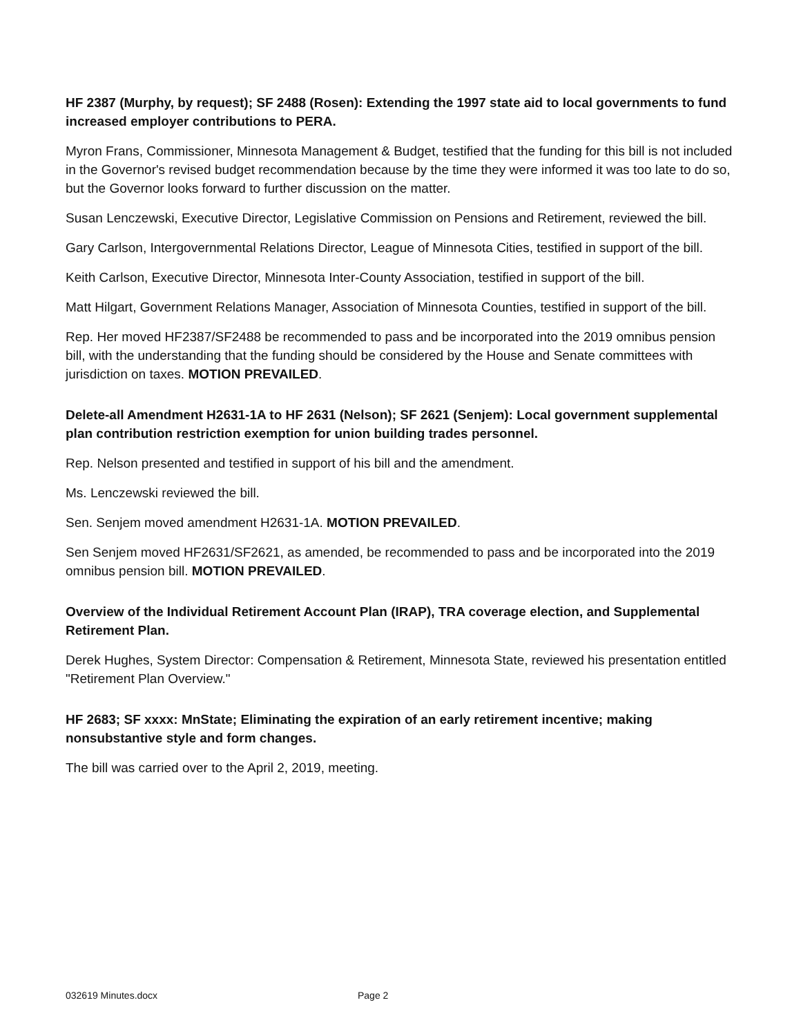HF 2387 (Murphy, by request); SF 2488 (Rosen): Extending the 1997 state aid to local governments to fund increased employer contributions to PERA.
Myron Frans, Commissioner, Minnesota Management & Budget, testified that the funding for this bill is not included in the Governor's revised budget recommendation because by the time they were informed it was too late to do so, but the Governor looks forward to further discussion on the matter.
Susan Lenczewski, Executive Director, Legislative Commission on Pensions and Retirement, reviewed the bill.
Gary Carlson, Intergovernmental Relations Director, League of Minnesota Cities, testified in support of the bill.
Keith Carlson, Executive Director, Minnesota Inter-County Association, testified in support of the bill.
Matt Hilgart, Government Relations Manager, Association of Minnesota Counties, testified in support of the bill.
Rep. Her moved HF2387/SF2488 be recommended to pass and be incorporated into the 2019 omnibus pension bill, with the understanding that the funding should be considered by the House and Senate committees with jurisdiction on taxes. MOTION PREVAILED.
Delete-all Amendment H2631-1A to HF 2631 (Nelson); SF 2621 (Senjem): Local government supplemental plan contribution restriction exemption for union building trades personnel.
Rep. Nelson presented and testified in support of his bill and the amendment.
Ms. Lenczewski reviewed the bill.
Sen. Senjem moved amendment H2631-1A. MOTION PREVAILED.
Sen Senjem moved HF2631/SF2621, as amended, be recommended to pass and be incorporated into the 2019 omnibus pension bill. MOTION PREVAILED.
Overview of the Individual Retirement Account Plan (IRAP), TRA coverage election, and Supplemental Retirement Plan.
Derek Hughes, System Director: Compensation & Retirement, Minnesota State, reviewed his presentation entitled "Retirement Plan Overview."
HF 2683; SF xxxx: MnState; Eliminating the expiration of an early retirement incentive; making nonsubstantive style and form changes.
The bill was carried over to the April 2, 2019, meeting.
032619 Minutes.docx Page 2